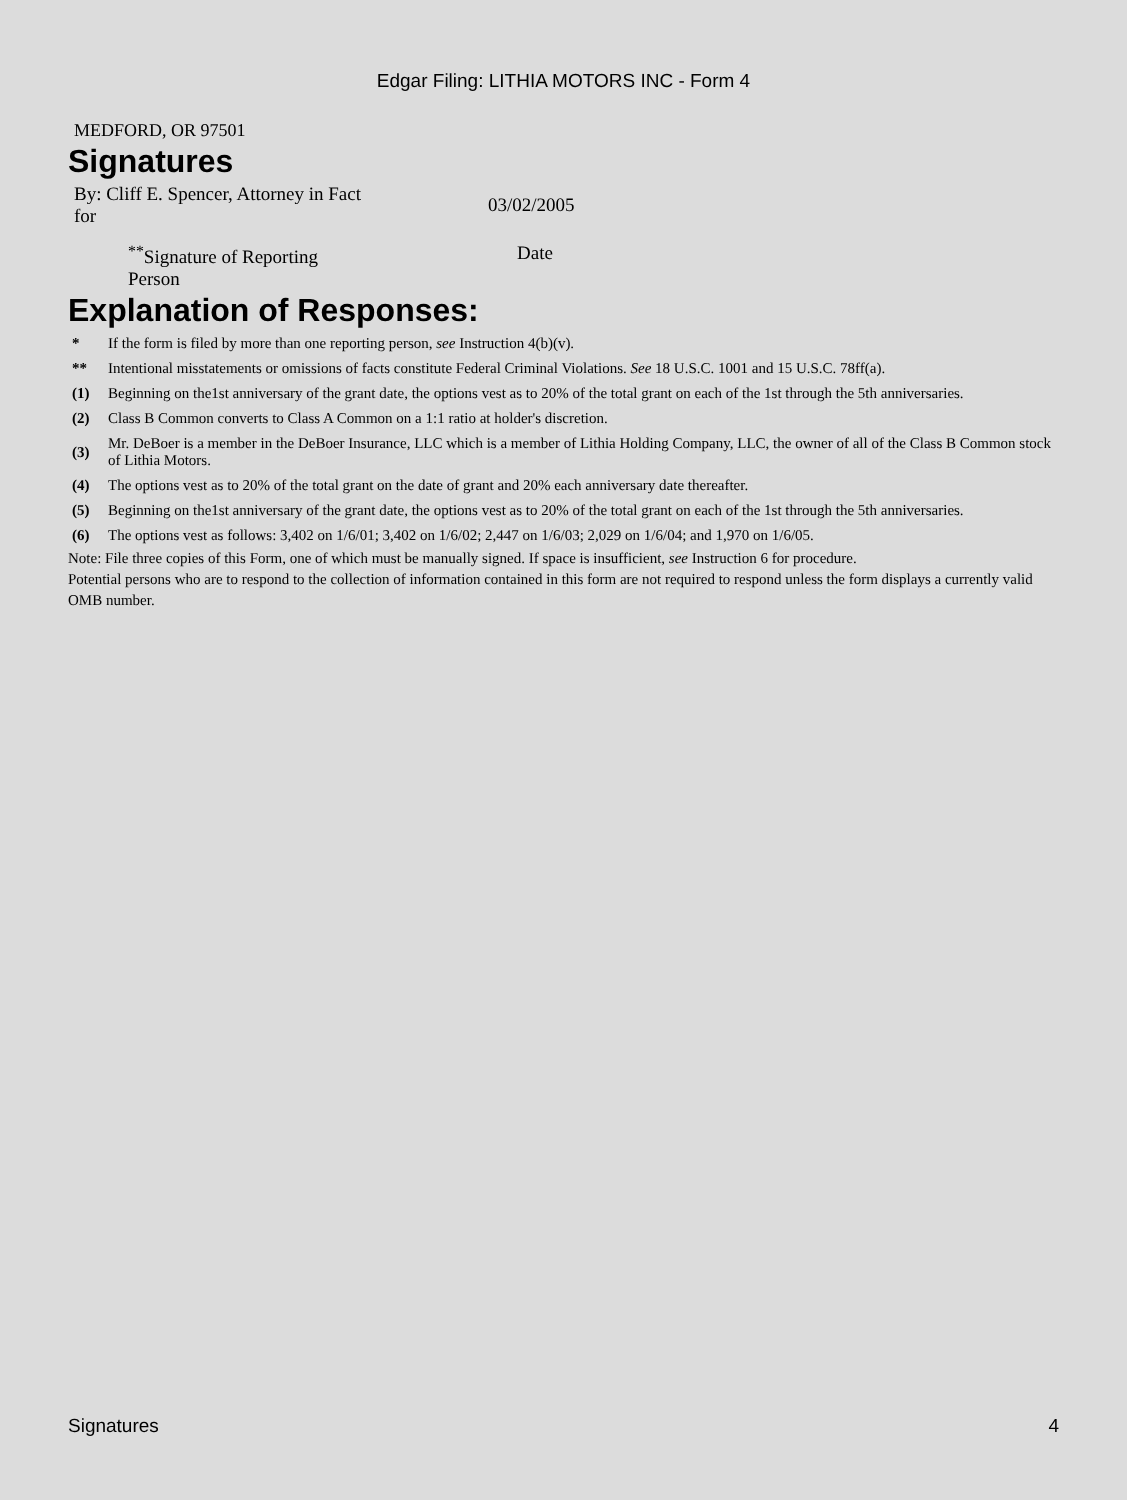Edgar Filing: LITHIA MOTORS INC - Form 4
MEDFORD, OR 97501
Signatures
| By: Cliff E. Spencer, Attorney in Fact for | | 03/02/2005 |
| <sup>**</sup> Signature of Reporting Person | | Date |
Explanation of Responses:
| * | If the form is filed by more than one reporting person, see Instruction 4(b)(v). |
| ** | Intentional misstatements or omissions of facts constitute Federal Criminal Violations. See 18 U.S.C. 1001 and 15 U.S.C. 78ff(a). |
| (1) | Beginning on the1st anniversary of the grant date, the options vest as to 20% of the total grant on each of the 1st through the 5th anniversaries. |
| (2) | Class B Common converts to Class A Common on a 1:1 ratio at holder's discretion. |
| (3) | Mr. DeBoer is a member in the DeBoer Insurance, LLC which is a member of Lithia Holding Company, LLC, the owner of all of the Class B Common stock of Lithia Motors. |
| (4) | The options vest as to 20% of the total grant on the date of grant and 20% each anniversary date thereafter. |
| (5) | Beginning on the1st anniversary of the grant date, the options vest as to 20% of the total grant on each of the 1st through the 5th anniversaries. |
| (6) | The options vest as follows: 3,402 on 1/6/01; 3,402 on 1/6/02; 2,447 on 1/6/03; 2,029 on 1/6/04; and 1,970 on 1/6/05. |
Note: File three copies of this Form, one of which must be manually signed. If space is insufficient, see Instruction 6 for procedure.
Potential persons who are to respond to the collection of information contained in this form are not required to respond unless the form displays a currently valid OMB number.
Signatures 4